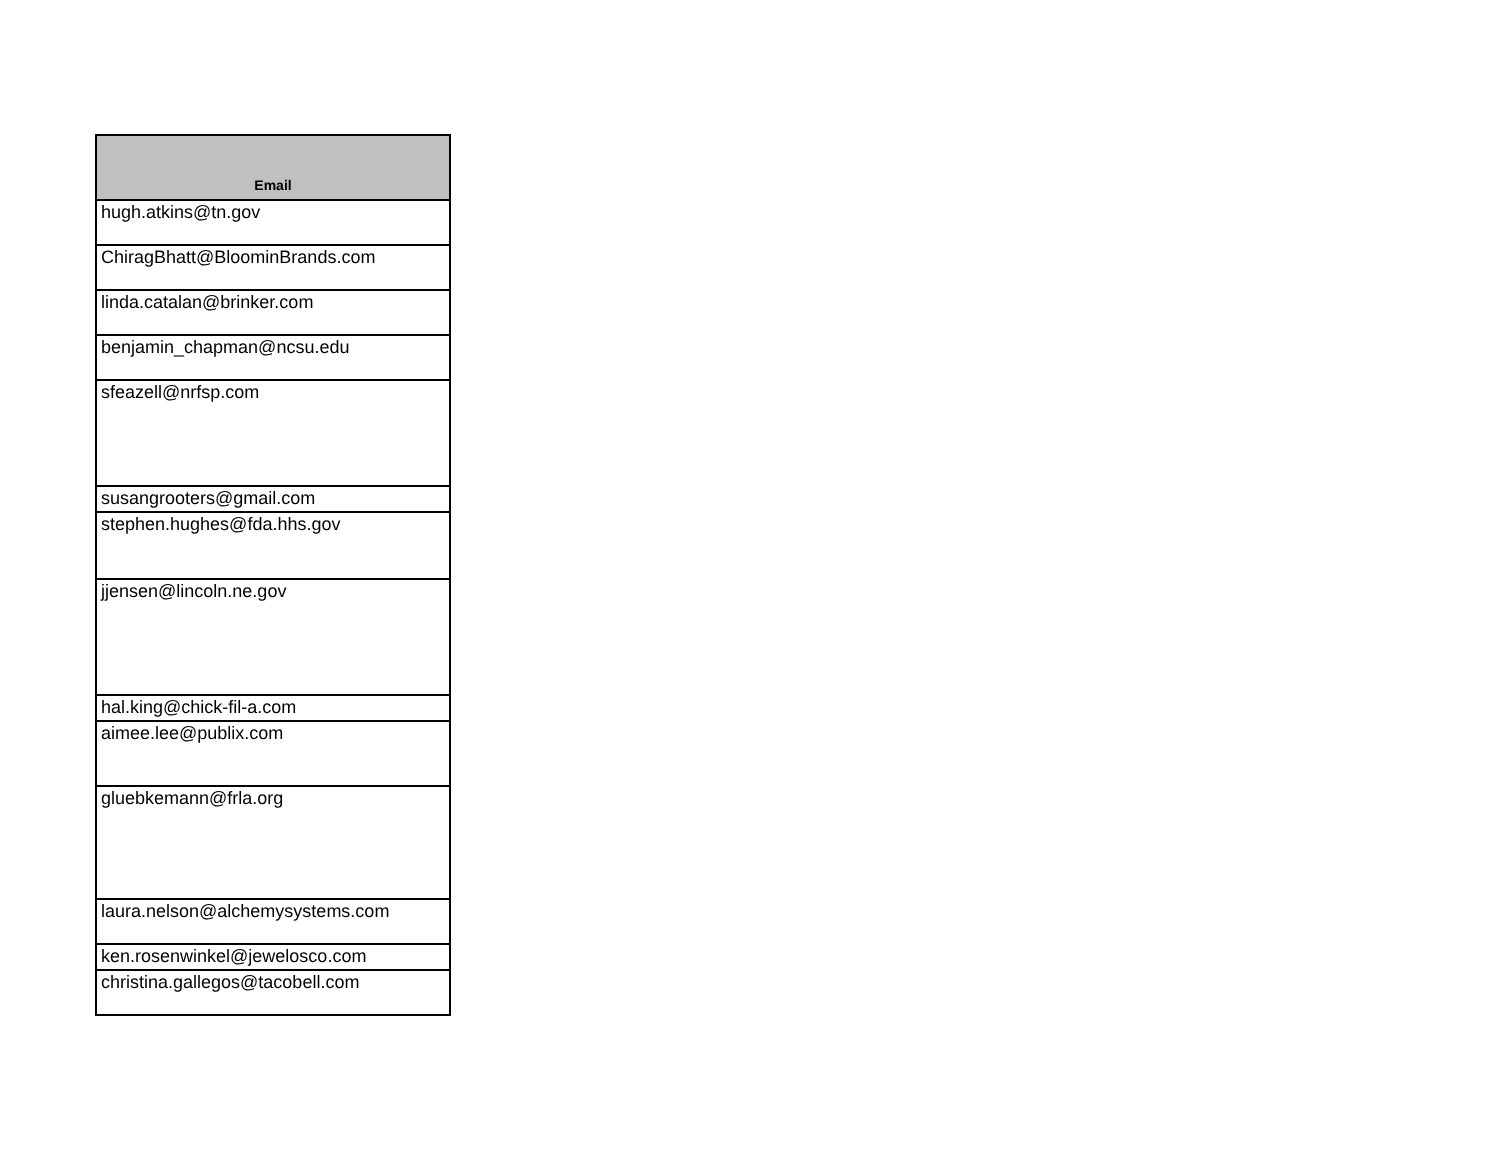| Email |
| --- |
| hugh.atkins@tn.gov |
| ChiragBhatt@BloominBrands.com |
| linda.catalan@brinker.com |
| benjamin_chapman@ncsu.edu |
| sfeazell@nrfsp.com |
| susangrooters@gmail.com |
| stephen.hughes@fda.hhs.gov |
| jjensen@lincoln.ne.gov |
| hal.king@chick-fil-a.com |
| aimee.lee@publix.com |
| gluebkemann@frla.org |
| laura.nelson@alchemysystems.com |
| ken.rosenwinkel@jewelosco.com |
| christina.gallegos@tacobell.com |